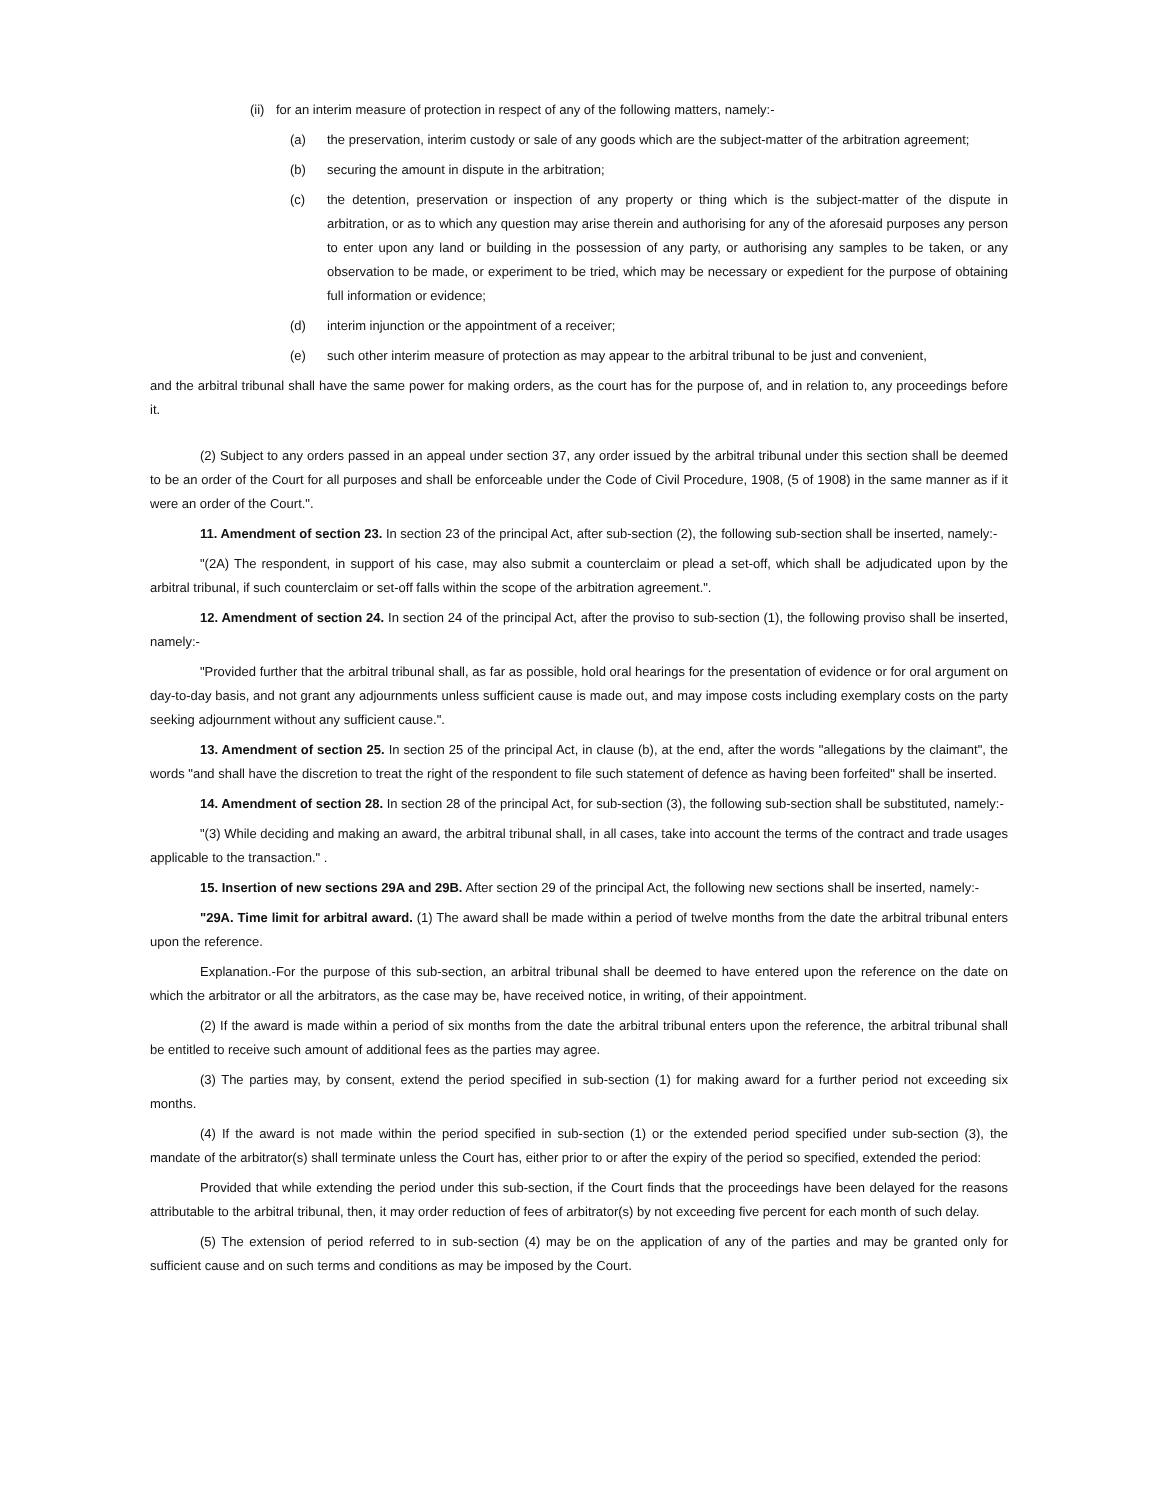(ii) for an interim measure of protection in respect of any of the following matters, namely:-
(a) the preservation, interim custody or sale of any goods which are the subject-matter of the arbitration agreement;
(b) securing the amount in dispute in the arbitration;
(c) the detention, preservation or inspection of any property or thing which is the subject-matter of the dispute in arbitration, or as to which any question may arise therein and authorising for any of the aforesaid purposes any person to enter upon any land or building in the possession of any party, or authorising any samples to be taken, or any observation to be made, or experiment to be tried, which may be necessary or expedient for the purpose of obtaining full information or evidence;
(d) interim injunction or the appointment of a receiver;
(e) such other interim measure of protection as may appear to the arbitral tribunal to be just and convenient,
and the arbitral tribunal shall have the same power for making orders, as the court has for the purpose of, and in relation to, any proceedings before it.
(2) Subject to any orders passed in an appeal under section 37, any order issued by the arbitral tribunal under this section shall be deemed to be an order of the Court for all purposes and shall be enforceable under the Code of Civil Procedure, 1908, (5 of 1908) in the same manner as if it were an order of the Court.".
11. Amendment of section 23. In section 23 of the principal Act, after sub-section (2), the following sub-section shall be inserted, namely:-
"(2A) The respondent, in support of his case, may also submit a counterclaim or plead a set-off, which shall be adjudicated upon by the arbitral tribunal, if such counterclaim or set-off falls within the scope of the arbitration agreement.".
12. Amendment of section 24. In section 24 of the principal Act, after the proviso to sub-section (1), the following proviso shall be inserted, namely:-
"Provided further that the arbitral tribunal shall, as far as possible, hold oral hearings for the presentation of evidence or for oral argument on day-to-day basis, and not grant any adjournments unless sufficient cause is made out, and may impose costs including exemplary costs on the party seeking adjournment without any sufficient cause.".
13. Amendment of section 25. In section 25 of the principal Act, in clause (b), at the end, after the words "allegations by the claimant", the words "and shall have the discretion to treat the right of the respondent to file such statement of defence as having been forfeited" shall be inserted.
14. Amendment of section 28. In section 28 of the principal Act, for sub-section (3), the following sub-section shall be substituted, namely:-
"(3) While deciding and making an award, the arbitral tribunal shall, in all cases, take into account the terms of the contract and trade usages applicable to the transaction." .
15. Insertion of new sections 29A and 29B. After section 29 of the principal Act, the following new sections shall be inserted, namely:-
"29A. Time limit for arbitral award. (1) The award shall be made within a period of twelve months from the date the arbitral tribunal enters upon the reference.
Explanation.-For the purpose of this sub-section, an arbitral tribunal shall be deemed to have entered upon the reference on the date on which the arbitrator or all the arbitrators, as the case may be, have received notice, in writing, of their appointment.
(2) If the award is made within a period of six months from the date the arbitral tribunal enters upon the reference, the arbitral tribunal shall be entitled to receive such amount of additional fees as the parties may agree.
(3) The parties may, by consent, extend the period specified in sub-section (1) for making award for a further period not exceeding six months.
(4) If the award is not made within the period specified in sub-section (1) or the extended period specified under sub-section (3), the mandate of the arbitrator(s) shall terminate unless the Court has, either prior to or after the expiry of the period so specified, extended the period:
Provided that while extending the period under this sub-section, if the Court finds that the proceedings have been delayed for the reasons attributable to the arbitral tribunal, then, it may order reduction of fees of arbitrator(s) by not exceeding five percent for each month of such delay.
(5) The extension of period referred to in sub-section (4) may be on the application of any of the parties and may be granted only for sufficient cause and on such terms and conditions as may be imposed by the Court.